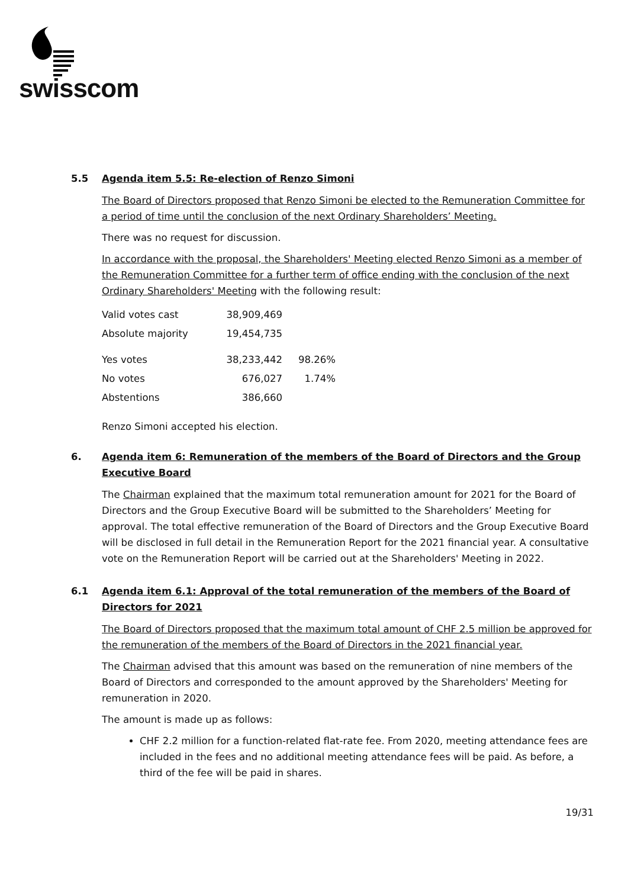swisscom
5.5 Agenda item 5.5: Re-election of Renzo Simoni
The Board of Directors proposed that Renzo Simoni be elected to the Remuneration Committee for a period of time until the conclusion of the next Ordinary Shareholders’ Meeting.
There was no request for discussion.
In accordance with the proposal, the Shareholders' Meeting elected Renzo Simoni as a member of the Remuneration Committee for a further term of office ending with the conclusion of the next Ordinary Shareholders' Meeting with the following result:
| Valid votes cast | 38,909,469 | |
| Absolute majority | 19,454,735 | |
| Yes votes | 38,233,442 | 98.26% |
| No votes | 676,027 | 1.74% |
| Abstentions | 386,660 | |
Renzo Simoni accepted his election.
6. Agenda item 6: Remuneration of the members of the Board of Directors and the Group Executive Board
The Chairman explained that the maximum total remuneration amount for 2021 for the Board of Directors and the Group Executive Board will be submitted to the Shareholders’ Meeting for approval. The total effective remuneration of the Board of Directors and the Group Executive Board will be disclosed in full detail in the Remuneration Report for the 2021 financial year. A consultative vote on the Remuneration Report will be carried out at the Shareholders' Meeting in 2022.
6.1 Agenda item 6.1: Approval of the total remuneration of the members of the Board of Directors for 2021
The Board of Directors proposed that the maximum total amount of CHF 2.5 million be approved for the remuneration of the members of the Board of Directors in the 2021 financial year.
The Chairman advised that this amount was based on the remuneration of nine members of the Board of Directors and corresponded to the amount approved by the Shareholders' Meeting for remuneration in 2020.
The amount is made up as follows:
CHF 2.2 million for a function-related flat-rate fee. From 2020, meeting attendance fees are included in the fees and no additional meeting attendance fees will be paid. As before, a third of the fee will be paid in shares.
19/31